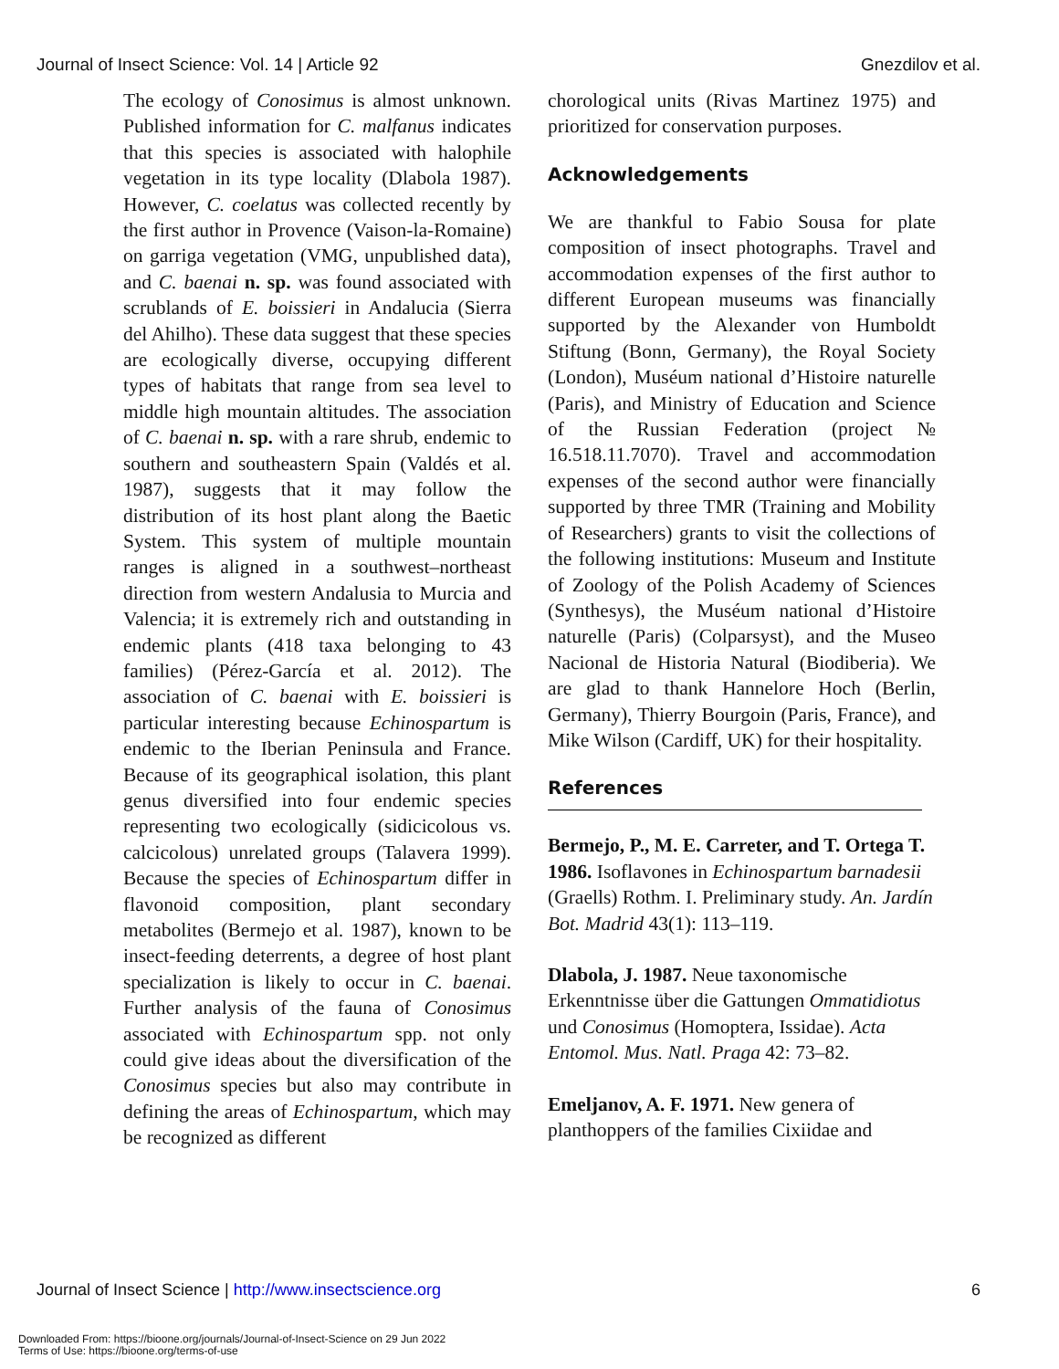Journal of Insect Science: Vol. 14 | Article 92 Gnezdilov et al.
The ecology of Conosimus is almost unknown. Published information for C. malfanus indicates that this species is associated with halophile vegetation in its type locality (Dlabola 1987). However, C. coelatus was collected recently by the first author in Provence (Vaison-la-Romaine) on garriga vegetation (VMG, unpublished data), and C. baenai n. sp. was found associated with scrublands of E. boissieri in Andalucia (Sierra del Ahilho). These data suggest that these species are ecologically diverse, occupying different types of habitats that range from sea level to middle high mountain altitudes. The association of C. baenai n. sp. with a rare shrub, endemic to southern and southeastern Spain (Valdés et al. 1987), suggests that it may follow the distribution of its host plant along the Baetic System. This system of multiple mountain ranges is aligned in a southwest–northeast direction from western Andalusia to Murcia and Valencia; it is extremely rich and outstanding in endemic plants (418 taxa belonging to 43 families) (Pérez-García et al. 2012). The association of C. baenai with E. boissieri is particular interesting because Echinospartum is endemic to the Iberian Peninsula and France. Because of its geographical isolation, this plant genus diversified into four endemic species representing two ecologically (sidicicolous vs. calcicolous) unrelated groups (Talavera 1999). Because the species of Echinospartum differ in flavonoid composition, plant secondary metabolites (Bermejo et al. 1987), known to be insect-feeding deterrents, a degree of host plant specialization is likely to occur in C. baenai. Further analysis of the fauna of Conosimus associated with Echinospartum spp. not only could give ideas about the diversification of the Conosimus species but also may contribute in defining the areas of Echinospartum, which may be recognized as different
chorological units (Rivas Martinez 1975) and prioritized for conservation purposes.
Acknowledgements
We are thankful to Fabio Sousa for plate composition of insect photographs. Travel and accommodation expenses of the first author to different European museums was financially supported by the Alexander von Humboldt Stiftung (Bonn, Germany), the Royal Society (London), Muséum national d’Histoire naturelle (Paris), and Ministry of Education and Science of the Russian Federation (project № 16.518.11.7070). Travel and accommodation expenses of the second author were financially supported by three TMR (Training and Mobility of Researchers) grants to visit the collections of the following institutions: Museum and Institute of Zoology of the Polish Academy of Sciences (Synthesys), the Muséum national d’Histoire naturelle (Paris) (Colparsyst), and the Museo Nacional de Historia Natural (Biodiberia). We are glad to thank Hannelore Hoch (Berlin, Germany), Thierry Bourgoin (Paris, France), and Mike Wilson (Cardiff, UK) for their hospitality.
References
Bermejo, P., M. E. Carreter, and T. Ortega T. 1986. Isoflavones in Echinospartum barnadesii (Graells) Rothm. I. Preliminary study. An. Jardín Bot. Madrid 43(1): 113–119.
Dlabola, J. 1987. Neue taxonomische Erkenntnisse über die Gattungen Ommatidiotus und Conosimus (Homoptera, Issidae). Acta Entomol. Mus. Natl. Praga 42: 73–82.
Emeljanov, A. F. 1971. New genera of planthoppers of the families Cixiidae and
Journal of Insect Science | http://www.insectscience.org 6
Downloaded From: https://bioone.org/journals/Journal-of-Insect-Science on 29 Jun 2022
Terms of Use: https://bioone.org/terms-of-use